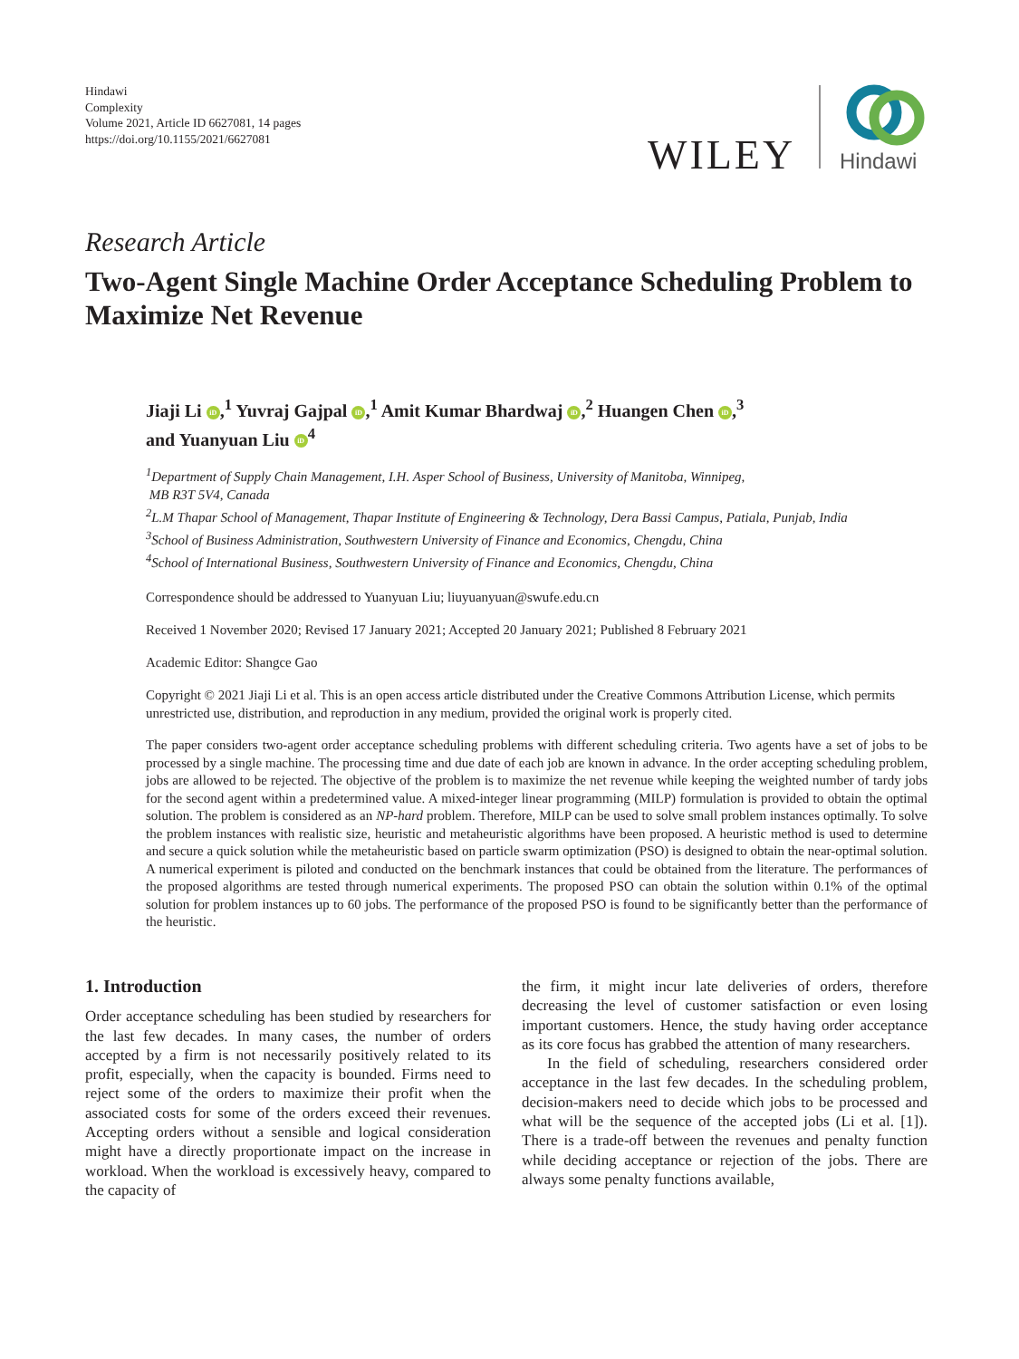Hindawi
Complexity
Volume 2021, Article ID 6627081, 14 pages
https://doi.org/10.1155/2021/6627081
WILEY
Hindawi
Research Article
Two-Agent Single Machine Order Acceptance Scheduling Problem to Maximize Net Revenue
Jiaji Li iD,<sup>1</sup> Yuvraj Gajpal iD,<sup>1</sup> Amit Kumar Bhardwaj iD,<sup>2</sup> Huangen Chen iD,<sup>3</sup>
and Yuanyuan Liu iD<sup>4</sup>
<sup>1</sup> Department of Supply Chain Management, I.H. Asper School of Business, University of Manitoba, Winnipeg,
MB R3T 5V4, Canada
<sup>2</sup> L.M Thapar School of Management, Thapar Institute of Engineering & Technology, Dera Bassi Campus, Patiala, Punjab, India
<sup>3</sup> School of Business Administration, Southwestern University of Finance and Economics, Chengdu, China
<sup>4</sup> School of International Business, Southwestern University of Finance and Economics, Chengdu, China
Correspondence should be addressed to Yuanyuan Liu; liuyuanyuan@swufe.edu.cn
Received 1 November 2020; Revised 17 January 2021; Accepted 20 January 2021; Published 8 February 2021
Academic Editor: Shangce Gao
Copyright © 2021 Jiaji Li et al. This is an open access article distributed under the Creative Commons Attribution License, which permits unrestricted use, distribution, and reproduction in any medium, provided the original work is properly cited.
The paper considers two-agent order acceptance scheduling problems with different scheduling criteria. Two agents have a set of jobs to be processed by a single machine. The processing time and due date of each job are known in advance. In the order accepting scheduling problem, jobs are allowed to be rejected. The objective of the problem is to maximize the net revenue while keeping the weighted number of tardy jobs for the second agent within a predetermined value. A mixed-integer linear programming (MILP) formulation is provided to obtain the optimal solution. The problem is considered as an NP-hard problem. Therefore, MILP can be used to solve small problem instances optimally. To solve the problem instances with realistic size, heuristic and metaheuristic algorithms have been proposed. A heuristic method is used to determine and secure a quick solution while the metaheuristic based on particle swarm optimization (PSO) is designed to obtain the near-optimal solution. A numerical experiment is piloted and conducted on the benchmark instances that could be obtained from the literature. The performances of the proposed algorithms are tested through numerical experiments. The proposed PSO can obtain the solution within 0.1% of the optimal solution for problem instances up to 60 jobs. The performance of the proposed PSO is found to be significantly better than the performance of the heuristic.
1. Introduction
Order acceptance scheduling has been studied by researchers for the last few decades. In many cases, the number of orders accepted by a firm is not necessarily positively related to its profit, especially, when the capacity is bounded. Firms need to reject some of the orders to maximize their profit when the associated costs for some of the orders exceed their revenues. Accepting orders without a sensible and logical consideration might have a directly proportionate impact on the increase in workload. When the workload is excessively heavy, compared to the capacity of
the firm, it might incur late deliveries of orders, therefore decreasing the level of customer satisfaction or even losing important customers. Hence, the study having order acceptance as its core focus has grabbed the attention of many researchers.
In the field of scheduling, researchers considered order acceptance in the last few decades. In the scheduling problem, decision-makers need to decide which jobs to be processed and what will be the sequence of the accepted jobs (Li et al. [1]). There is a trade-off between the revenues and penalty function while deciding acceptance or rejection of the jobs. There are always some penalty functions available,